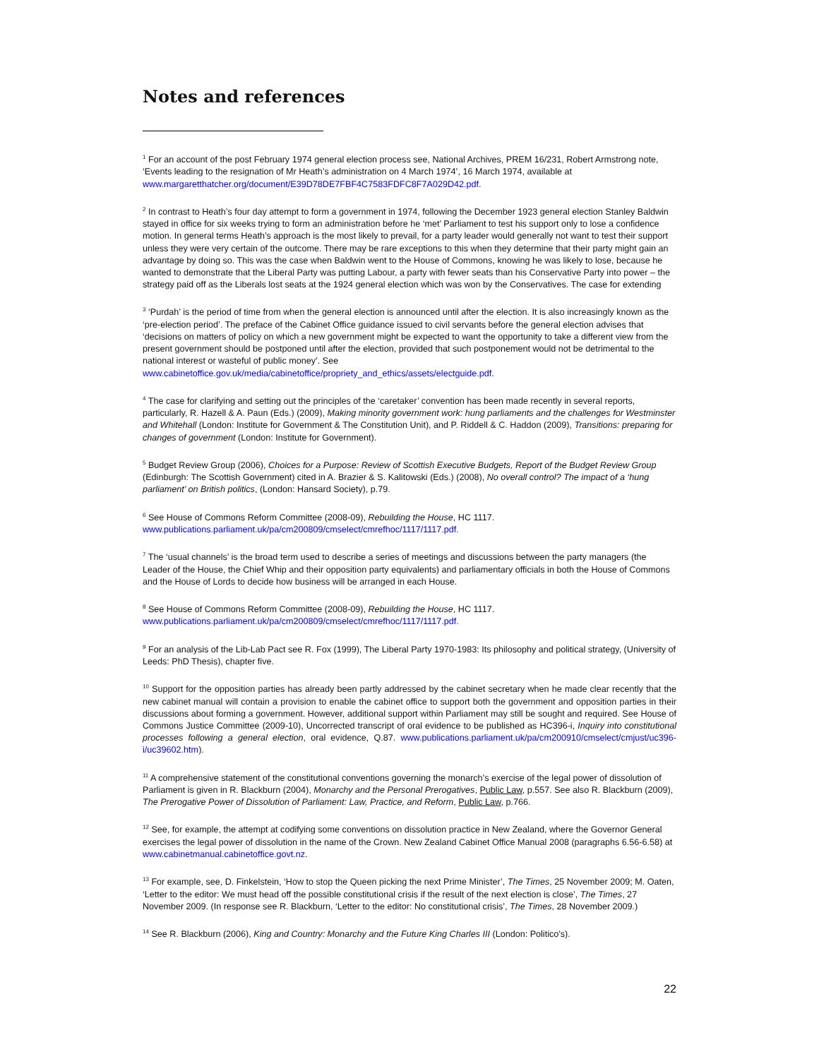Notes and references
<sup>1</sup> For an account of the post February 1974 general election process see, National Archives, PREM 16/231, Robert Armstrong note, ‘Events leading to the resignation of Mr Heath’s administration on 4 March 1974’, 16 March 1974, available at www.margaretthatcher.org/document/E39D78DE7FBF4C7583FDFC8F7A029D42.pdf.
<sup>2</sup> In contrast to Heath’s four day attempt to form a government in 1974, following the December 1923 general election Stanley Baldwin stayed in office for six weeks trying to form an administration before he ‘met’ Parliament to test his support only to lose a confidence motion. In general terms Heath’s approach is the most likely to prevail, for a party leader would generally not want to test their support unless they were very certain of the outcome. There may be rare exceptions to this when they determine that their party might gain an advantage by doing so. This was the case when Baldwin went to the House of Commons, knowing he was likely to lose, because he wanted to demonstrate that the Liberal Party was putting Labour, a party with fewer seats than his Conservative Party into power – the strategy paid off as the Liberals lost seats at the 1924 general election which was won by the Conservatives. The case for extending
<sup>3</sup> ‘Purdah’ is the period of time from when the general election is announced until after the election. It is also increasingly known as the ‘pre-election period’. The preface of the Cabinet Office guidance issued to civil servants before the general election advises that ‘decisions on matters of policy on which a new government might be expected to want the opportunity to take a different view from the present government should be postponed until after the election, provided that such postponement would not be detrimental to the national interest or wasteful of public money’. See www.cabinetoffice.gov.uk/media/cabinetoffice/propriety_and_ethics/assets/electguide.pdf.
<sup>4</sup> The case for clarifying and setting out the principles of the ‘caretaker’ convention has been made recently in several reports, particularly, R. Hazell & A. Paun (Eds.) (2009), Making minority government work: hung parliaments and the challenges for Westminster and Whitehall (London: Institute for Government & The Constitution Unit), and P. Riddell & C. Haddon (2009), Transitions: preparing for changes of government (London: Institute for Government).
<sup>5</sup> Budget Review Group (2006), Choices for a Purpose: Review of Scottish Executive Budgets, Report of the Budget Review Group (Edinburgh: The Scottish Government) cited in A. Brazier & S. Kalitowski (Eds.) (2008), No overall control? The impact of a ‘hung parliament’ on British politics, (London: Hansard Society), p.79.
<sup>6</sup> See House of Commons Reform Committee (2008-09), Rebuilding the House, HC 1117.
www.publications.parliament.uk/pa/cm200809/cmselect/cmrefhoc/1117/1117.pdf.
<sup>7</sup> The ‘usual channels’ is the broad term used to describe a series of meetings and discussions between the party managers (the Leader of the House, the Chief Whip and their opposition party equivalents) and parliamentary officials in both the House of Commons and the House of Lords to decide how business will be arranged in each House.
<sup>8</sup> See House of Commons Reform Committee (2008-09), Rebuilding the House, HC 1117.
www.publications.parliament.uk/pa/cm200809/cmselect/cmrefhoc/1117/1117.pdf.
<sup>9</sup> For an analysis of the Lib-Lab Pact see R. Fox (1999), The Liberal Party 1970-1983: Its philosophy and political strategy, (University of Leeds: PhD Thesis), chapter five.
<sup>10</sup> Support for the opposition parties has already been partly addressed by the cabinet secretary when he made clear recently that the new cabinet manual will contain a provision to enable the cabinet office to support both the government and opposition parties in their discussions about forming a government. However, additional support within Parliament may still be sought and required. See House of Commons Justice Committee (2009-10), Uncorrected transcript of oral evidence to be published as HC396-i, Inquiry into constitutional processes following a general election, oral evidence, Q.87. www.publications.parliament.uk/pa/cm200910/cmselect/cmjust/uc396-i/uc39602.htm).
<sup>11</sup> A comprehensive statement of the constitutional conventions governing the monarch’s exercise of the legal power of dissolution of Parliament is given in R. Blackburn (2004), Monarchy and the Personal Prerogatives, Public Law, p.557. See also R. Blackburn (2009), The Prerogative Power of Dissolution of Parliament: Law, Practice, and Reform, Public Law, p.766.
<sup>12</sup> See, for example, the attempt at codifying some conventions on dissolution practice in New Zealand, where the Governor General exercises the legal power of dissolution in the name of the Crown. New Zealand Cabinet Office Manual 2008 (paragraphs 6.56-6.58) at www.cabinetmanual.cabinetoffice.govt.nz.
<sup>13</sup> For example, see, D. Finkelstein, ‘How to stop the Queen picking the next Prime Minister’, The Times, 25 November 2009; M. Oaten, ‘Letter to the editor: We must head off the possible constitutional crisis if the result of the next election is close’, The Times, 27 November 2009. (In response see R. Blackburn, ‘Letter to the editor: No constitutional crisis’, The Times, 28 November 2009.)
<sup>14</sup> See R. Blackburn (2006), King and Country: Monarchy and the Future King Charles III (London: Politico’s).
22